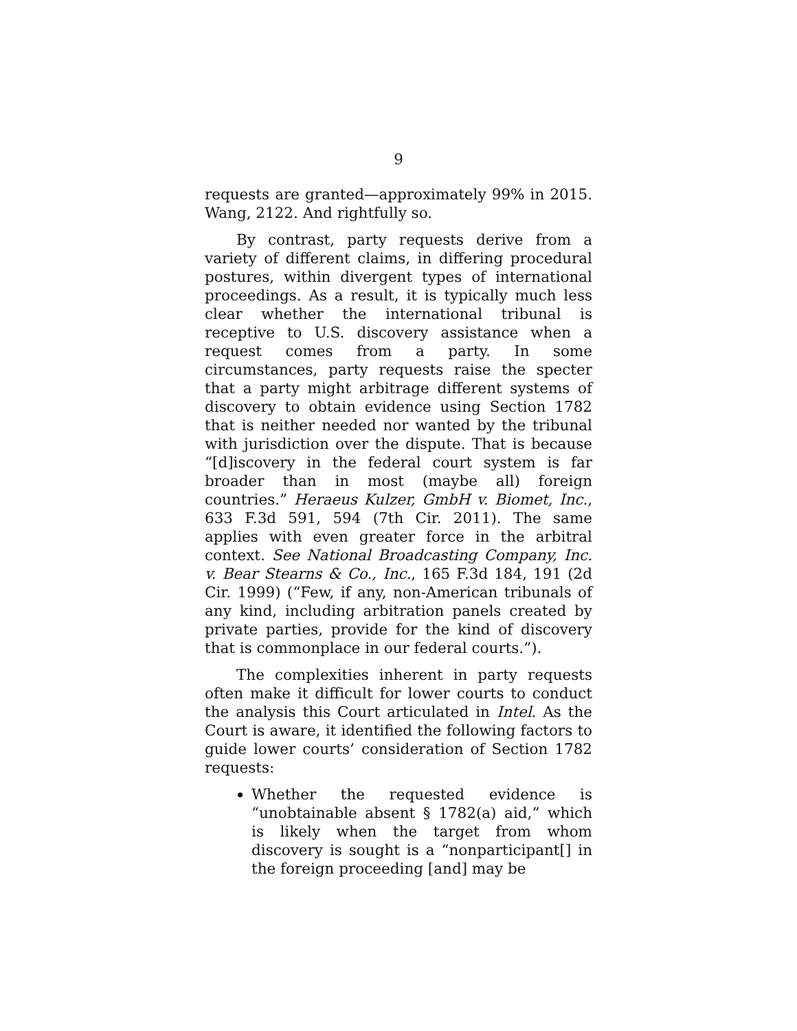9
requests are granted—approximately 99% in 2015. Wang, 2122. And rightfully so.
By contrast, party requests derive from a variety of different claims, in differing procedural postures, within divergent types of international proceedings. As a result, it is typically much less clear whether the international tribunal is receptive to U.S. discovery assistance when a request comes from a party. In some circumstances, party requests raise the specter that a party might arbitrage different systems of discovery to obtain evidence using Section 1782 that is neither needed nor wanted by the tribunal with jurisdiction over the dispute. That is because “[d]iscovery in the federal court system is far broader than in most (maybe all) foreign countries.” Heraeus Kulzer, GmbH v. Biomet, Inc., 633 F.3d 591, 594 (7th Cir. 2011). The same applies with even greater force in the arbitral context. See National Broadcasting Company, Inc. v. Bear Stearns & Co., Inc., 165 F.3d 184, 191 (2d Cir. 1999) (“Few, if any, non-American tribunals of any kind, including arbitration panels created by private parties, provide for the kind of discovery that is commonplace in our federal courts.”).
The complexities inherent in party requests often make it difficult for lower courts to conduct the analysis this Court articulated in Intel. As the Court is aware, it identified the following factors to guide lower courts’ consideration of Section 1782 requests:
Whether the requested evidence is “unobtainable absent § 1782(a) aid,” which is likely when the target from whom discovery is sought is a “nonparticipant[] in the foreign proceeding [and] may be